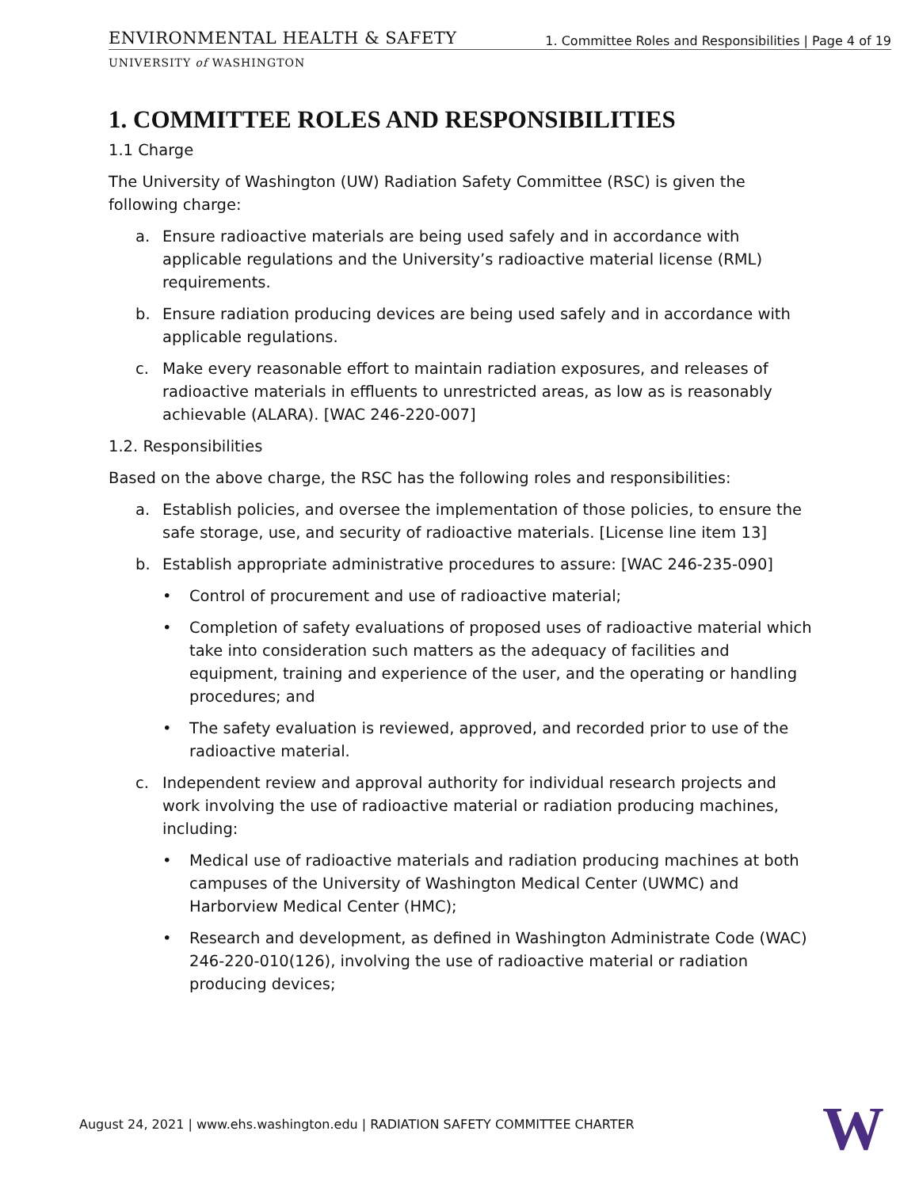ENVIRONMENTAL HEALTH & SAFETY
1. Committee Roles and Responsibilities | Page 4 of 19
UNIVERSITY of WASHINGTON
1. COMMITTEE ROLES AND RESPONSIBILITIES
1.1 Charge
The University of Washington (UW) Radiation Safety Committee (RSC) is given the following charge:
a. Ensure radioactive materials are being used safely and in accordance with applicable regulations and the University’s radioactive material license (RML) requirements.
b. Ensure radiation producing devices are being used safely and in accordance with applicable regulations.
c. Make every reasonable effort to maintain radiation exposures, and releases of radioactive materials in effluents to unrestricted areas, as low as is reasonably achievable (ALARA). [WAC 246-220-007]
1.2. Responsibilities
Based on the above charge, the RSC has the following roles and responsibilities:
a. Establish policies, and oversee the implementation of those policies, to ensure the safe storage, use, and security of radioactive materials. [License line item 13]
b. Establish appropriate administrative procedures to assure: [WAC 246-235-090]
• Control of procurement and use of radioactive material;
• Completion of safety evaluations of proposed uses of radioactive material which take into consideration such matters as the adequacy of facilities and equipment, training and experience of the user, and the operating or handling procedures; and
• The safety evaluation is reviewed, approved, and recorded prior to use of the radioactive material.
c. Independent review and approval authority for individual research projects and work involving the use of radioactive material or radiation producing machines, including:
• Medical use of radioactive materials and radiation producing machines at both campuses of the University of Washington Medical Center (UWMC) and Harborview Medical Center (HMC);
• Research and development, as defined in Washington Administrate Code (WAC) 246-220-010(126), involving the use of radioactive material or radiation producing devices;
August 24, 2021 | www.ehs.washington.edu | RADIATION SAFETY COMMITTEE CHARTER
W